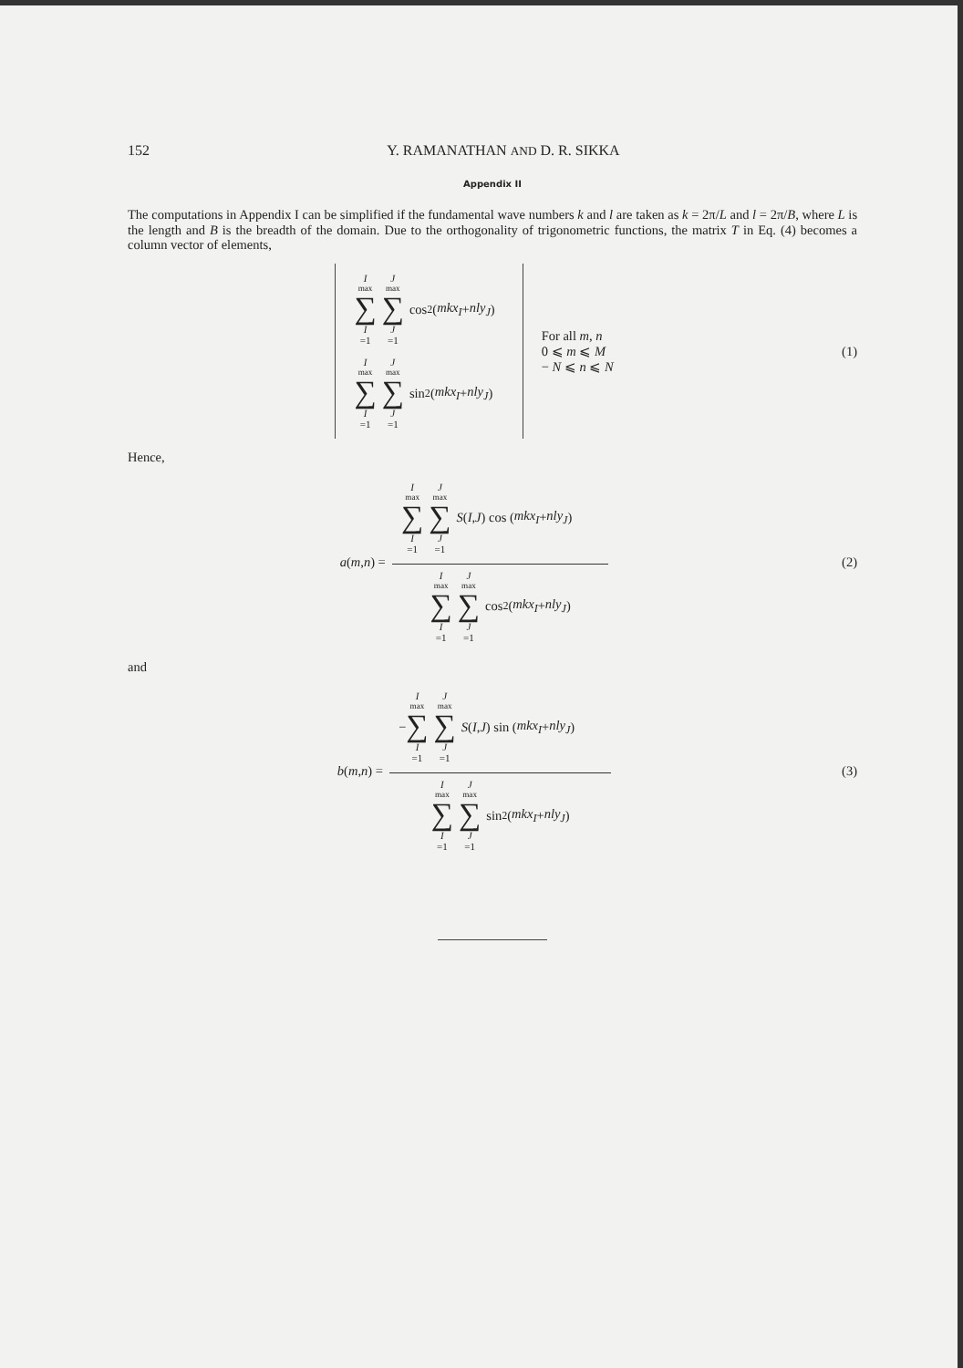152 Y. RAMANATHAN AND D. R. SIKKA
Appendix II
The computations in Appendix I can be simplified if the fundamental wave numbers k and l are taken as k = 2π/L and l = 2π/B, where L is the length and B is the breadth of the domain. Due to the orthogonality of trigonometric functions, the matrix T in Eq. (4) becomes a column vector of elements,
I<sub>max</sub> ∑ I =1 J<sub>max</sub> ∑ J =1 cos<sup>2</sup> (mkx<sub>I</sub> + nly<sub>J</sub>)
I<sub>max</sub> ∑ I =1 J<sub>max</sub> ∑ J =1 sin<sup>2</sup> (mkx<sub>I</sub> + nly<sub>J</sub>)
For all m, n
0 ⩽ m ⩽ M
− N ⩽ n ⩽ N
(1)
Hence,
a ( m, n) =
I<sub>max</sub> ∑ I =1 J<sub>max</sub> ∑ J =1 S ( I, J ) cos ( mkx<sub>I</sub> + nly<sub>J</sub> )
I<sub>max</sub> ∑ I =1 J<sub>max</sub> ∑ J =1 cos<sup>2</sup> ( mkx<sub>I</sub> + nly<sub>J</sub> )
(2)
and
b ( m, n ) =
− I<sub>max</sub> ∑ I =1 J<sub>max</sub> ∑ J =1 S ( I, J ) sin ( mkx<sub>I</sub> + nly<sub>J</sub> )
I<sub>max</sub> ∑ I =1 J<sub>max</sub> ∑ J =1 sin<sup>2</sup> ( mkx<sub>I</sub> + nly<sub>J</sub> )
(3)